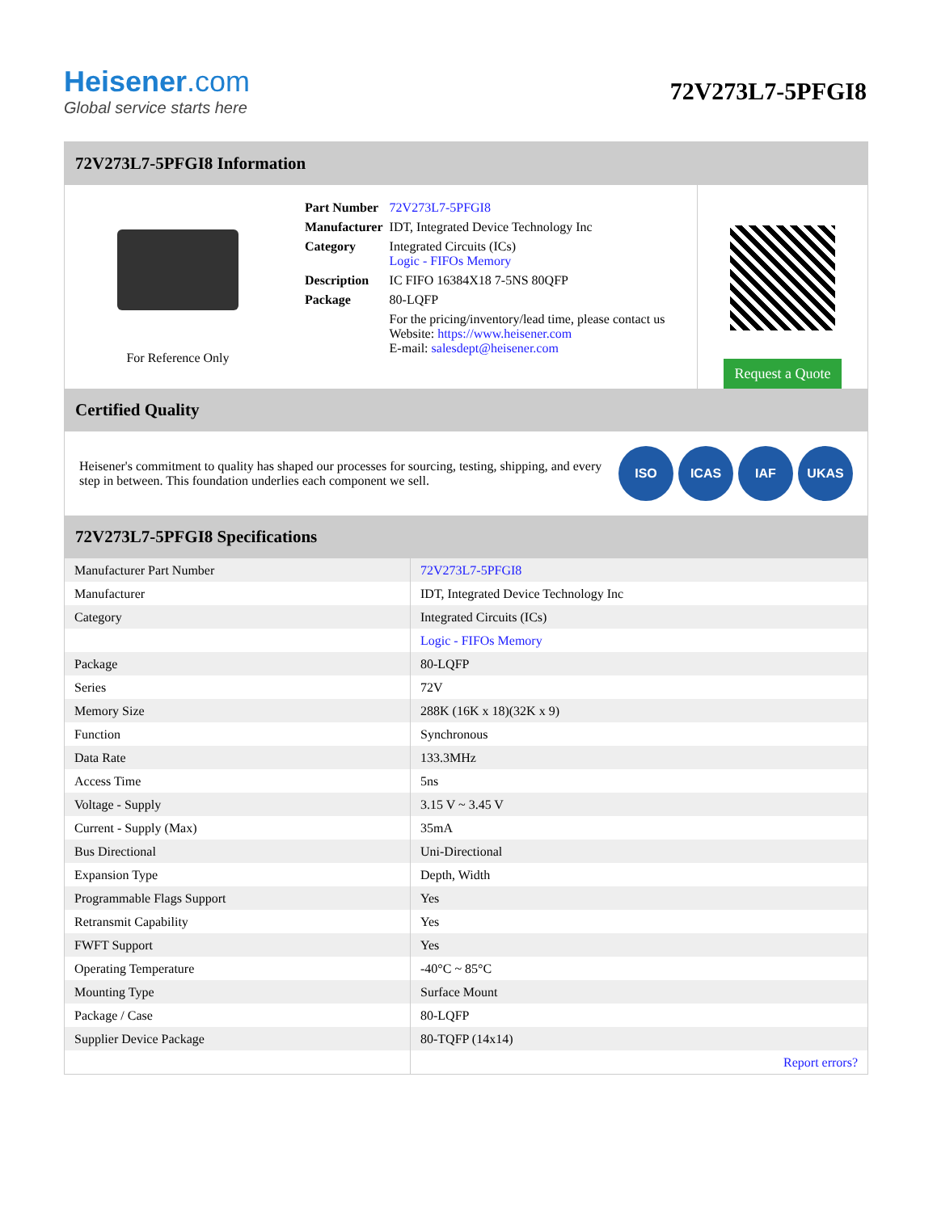Heisener.com
Global service starts here
72V273L7-5PFGI8
72V273L7-5PFGI8 Information
For Reference Only
| Part Number | 72V273L7-5PFGI8 |
| Manufacturer | IDT, Integrated Device Technology Inc |
| Category | Integrated Circuits (ICs) Logic - FIFOs Memory |
| Description | IC FIFO 16384X18 7-5NS 80QFP |
| Package | 80-LQFP |
| | For the pricing/inventory/lead time, please contact us Website: https://www.heisener.com E-mail: salesdept@heisener.com |
Request a Quote
Certified Quality
Heisener's commitment to quality has shaped our processes for sourcing, testing, shipping, and every step in between. This foundation underlies each component we sell.
ISO ICAS IAF UKAS
72V273L7-5PFGI8 Specifications
| Manufacturer Part Number | 72V273L7-5PFGI8 |
| Manufacturer | IDT, Integrated Device Technology Inc |
| Category | Integrated Circuits (ICs) |
| | Logic - FIFOs Memory |
| Package | 80-LQFP |
| Series | 72V |
| Memory Size | 288K (16K x 18)(32K x 9) |
| Function | Synchronous |
| Data Rate | 133.3MHz |
| Access Time | 5ns |
| Voltage - Supply | 3.15 V ~ 3.45 V |
| Current - Supply (Max) | 35mA |
| Bus Directional | Uni-Directional |
| Expansion Type | Depth, Width |
| Programmable Flags Support | Yes |
| Retransmit Capability | Yes |
| FWFT Support | Yes |
| Operating Temperature | -40°C ~ 85°C |
| Mounting Type | Surface Mount |
| Package / Case | 80-LQFP |
| Supplier Device Package | 80-TQFP (14x14) |
| | Report errors? |